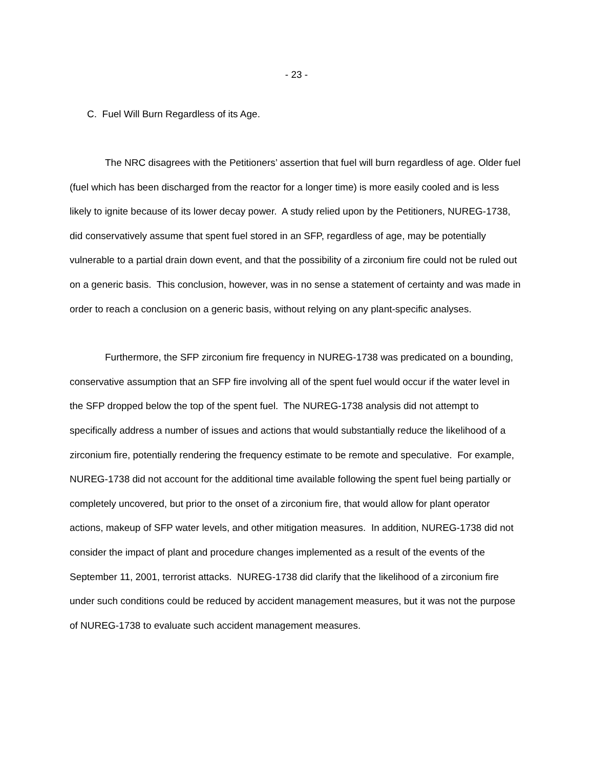- 23 -
C. Fuel Will Burn Regardless of its Age.
The NRC disagrees with the Petitioners’ assertion that fuel will burn regardless of age. Older fuel (fuel which has been discharged from the reactor for a longer time) is more easily cooled and is less likely to ignite because of its lower decay power. A study relied upon by the Petitioners, NUREG-1738, did conservatively assume that spent fuel stored in an SFP, regardless of age, may be potentially vulnerable to a partial drain down event, and that the possibility of a zirconium fire could not be ruled out on a generic basis. This conclusion, however, was in no sense a statement of certainty and was made in order to reach a conclusion on a generic basis, without relying on any plant-specific analyses.
Furthermore, the SFP zirconium fire frequency in NUREG-1738 was predicated on a bounding, conservative assumption that an SFP fire involving all of the spent fuel would occur if the water level in the SFP dropped below the top of the spent fuel. The NUREG-1738 analysis did not attempt to specifically address a number of issues and actions that would substantially reduce the likelihood of a zirconium fire, potentially rendering the frequency estimate to be remote and speculative. For example, NUREG-1738 did not account for the additional time available following the spent fuel being partially or completely uncovered, but prior to the onset of a zirconium fire, that would allow for plant operator actions, makeup of SFP water levels, and other mitigation measures. In addition, NUREG-1738 did not consider the impact of plant and procedure changes implemented as a result of the events of the September 11, 2001, terrorist attacks. NUREG-1738 did clarify that the likelihood of a zirconium fire under such conditions could be reduced by accident management measures, but it was not the purpose of NUREG-1738 to evaluate such accident management measures.